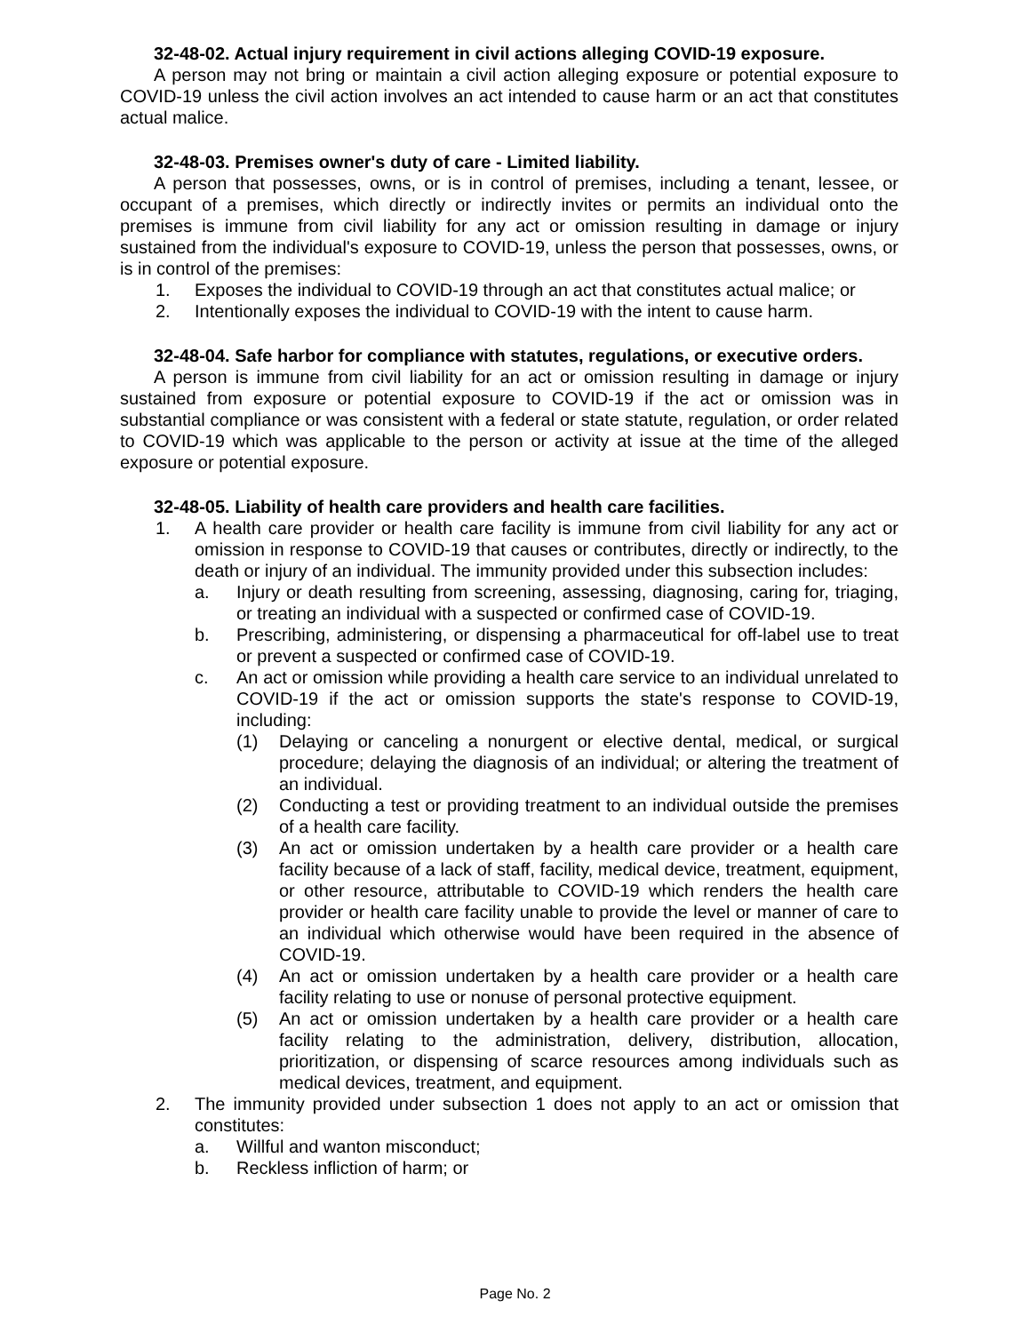32-48-02. Actual injury requirement in civil actions alleging COVID-19 exposure.
A person may not bring or maintain a civil action alleging exposure or potential exposure to COVID-19 unless the civil action involves an act intended to cause harm or an act that constitutes actual malice.
32-48-03. Premises owner's duty of care - Limited liability.
A person that possesses, owns, or is in control of premises, including a tenant, lessee, or occupant of a premises, which directly or indirectly invites or permits an individual onto the premises is immune from civil liability for any act or omission resulting in damage or injury sustained from the individual's exposure to COVID-19, unless the person that possesses, owns, or is in control of the premises:
1. Exposes the individual to COVID-19 through an act that constitutes actual malice; or
2. Intentionally exposes the individual to COVID-19 with the intent to cause harm.
32-48-04. Safe harbor for compliance with statutes, regulations, or executive orders.
A person is immune from civil liability for an act or omission resulting in damage or injury sustained from exposure or potential exposure to COVID-19 if the act or omission was in substantial compliance or was consistent with a federal or state statute, regulation, or order related to COVID-19 which was applicable to the person or activity at issue at the time of the alleged exposure or potential exposure.
32-48-05. Liability of health care providers and health care facilities.
1. A health care provider or health care facility is immune from civil liability for any act or omission in response to COVID-19 that causes or contributes, directly or indirectly, to the death or injury of an individual. The immunity provided under this subsection includes:
a. Injury or death resulting from screening, assessing, diagnosing, caring for, triaging, or treating an individual with a suspected or confirmed case of COVID-19.
b. Prescribing, administering, or dispensing a pharmaceutical for off-label use to treat or prevent a suspected or confirmed case of COVID-19.
c. An act or omission while providing a health care service to an individual unrelated to COVID-19 if the act or omission supports the state's response to COVID-19, including:
(1) Delaying or canceling a nonurgent or elective dental, medical, or surgical procedure; delaying the diagnosis of an individual; or altering the treatment of an individual.
(2) Conducting a test or providing treatment to an individual outside the premises of a health care facility.
(3) An act or omission undertaken by a health care provider or a health care facility because of a lack of staff, facility, medical device, treatment, equipment, or other resource, attributable to COVID-19 which renders the health care provider or health care facility unable to provide the level or manner of care to an individual which otherwise would have been required in the absence of COVID-19.
(4) An act or omission undertaken by a health care provider or a health care facility relating to use or nonuse of personal protective equipment.
(5) An act or omission undertaken by a health care provider or a health care facility relating to the administration, delivery, distribution, allocation, prioritization, or dispensing of scarce resources among individuals such as medical devices, treatment, and equipment.
2. The immunity provided under subsection 1 does not apply to an act or omission that constitutes:
a. Willful and wanton misconduct;
b. Reckless infliction of harm; or
Page No. 2